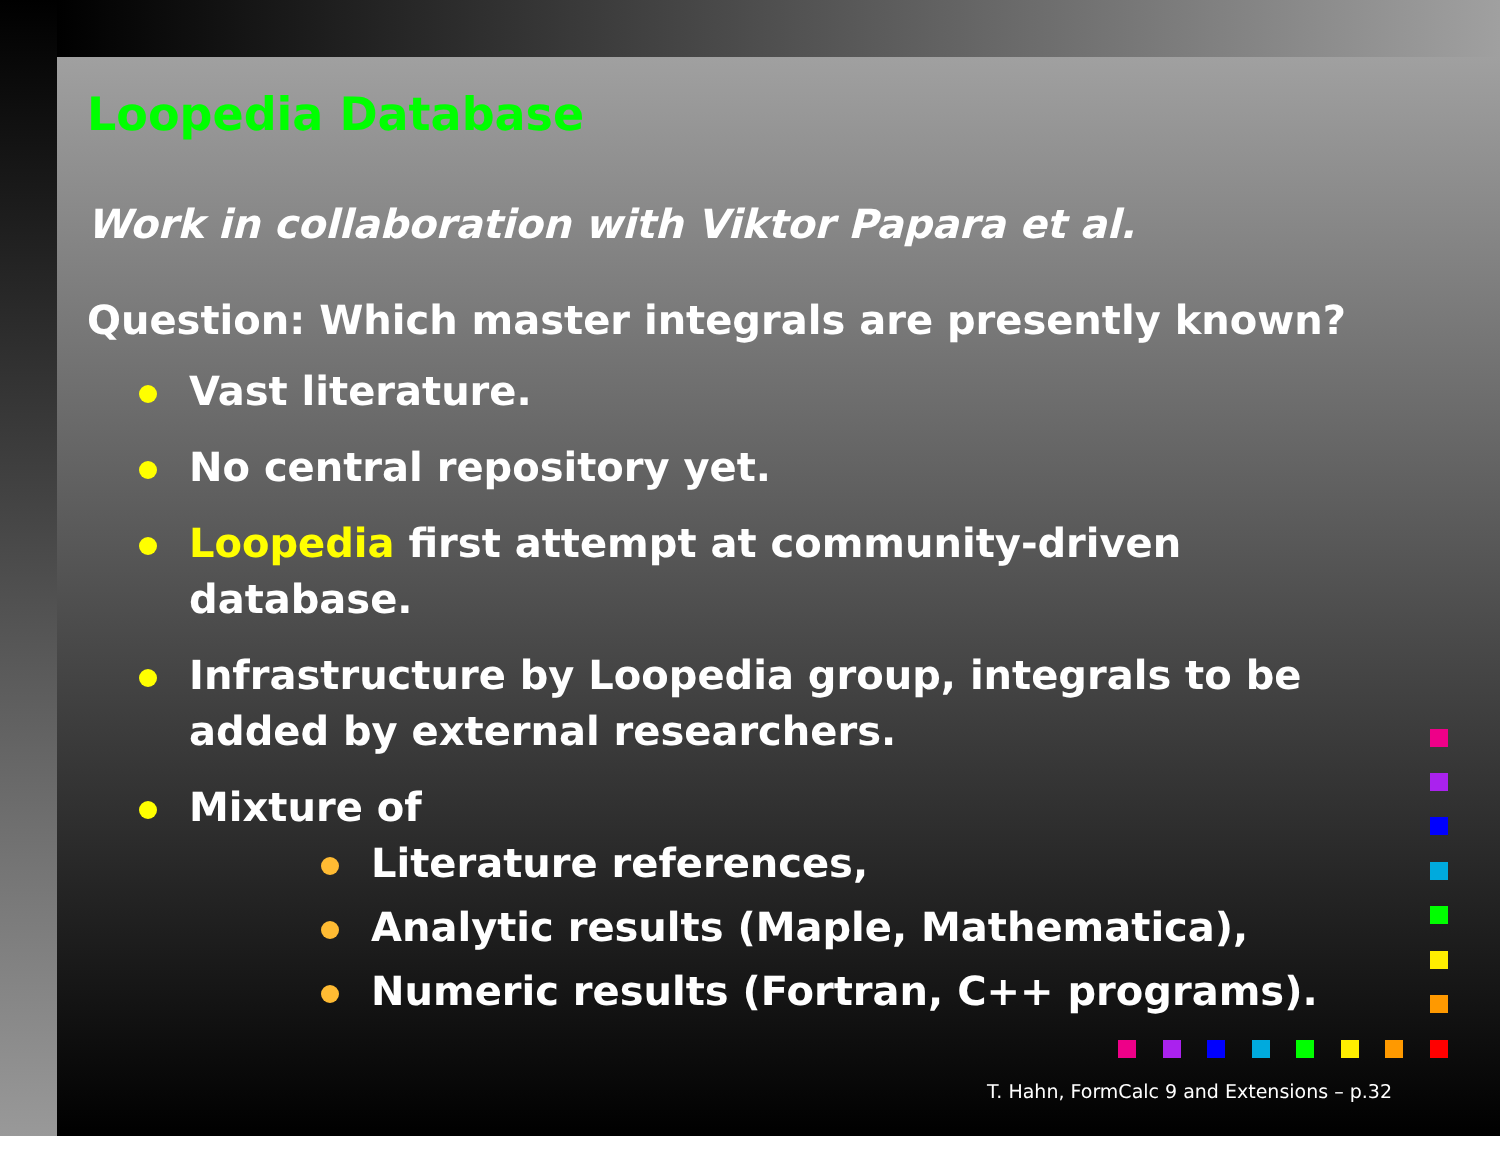Loopedia Database
Work in collaboration with Viktor Papara et al.
Question: Which master integrals are presently known?
Vast literature.
No central repository yet.
Loopedia first attempt at community-driven database.
Infrastructure by Loopedia group, integrals to be added by external researchers.
Mixture of
Literature references,
Analytic results (Maple, Mathematica),
Numeric results (Fortran, C++ programs).
T. Hahn, FormCalc 9 and Extensions – p.32